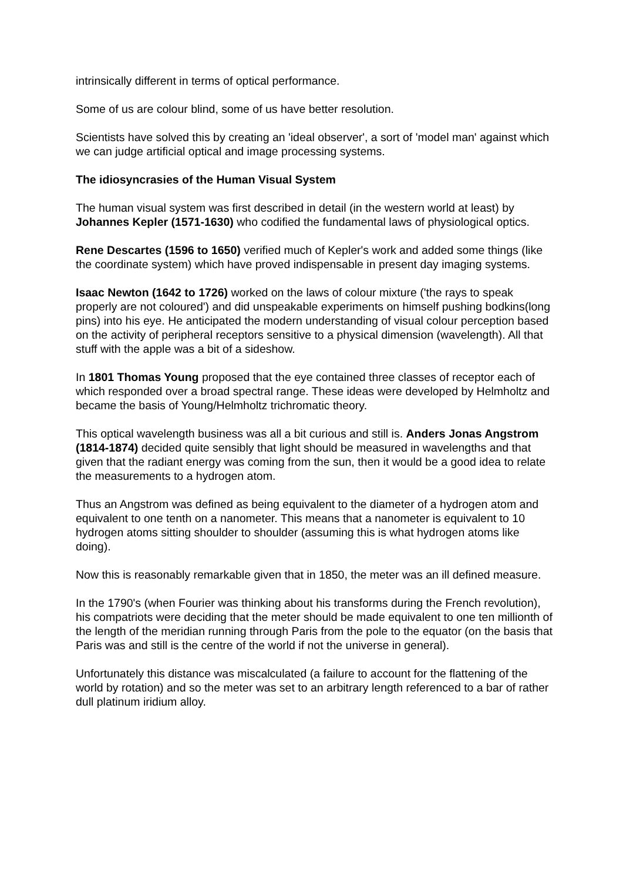intrinsically different in terms of optical performance.
Some of us are colour blind, some of us have better resolution.
Scientists have solved this by creating an 'ideal observer', a sort of 'model man' against which we can judge artificial optical and image processing systems.
The idiosyncrasies of the Human Visual System
The human visual system was first described in detail (in the western world at least) by Johannes Kepler (1571-1630) who codified the fundamental laws of physiological optics.
Rene Descartes (1596 to 1650) verified much of Kepler's work and added some things (like the coordinate system) which have proved indispensable in present day imaging systems.
Isaac Newton (1642 to 1726) worked on the laws of colour mixture ('the rays to speak properly are not coloured') and did unspeakable experiments on himself pushing bodkins(long pins) into his eye. He anticipated the modern understanding of visual colour perception based on the activity of peripheral receptors sensitive to a physical dimension (wavelength). All that stuff with the apple was a bit of a sideshow.
In 1801 Thomas Young proposed that the eye contained three classes of receptor each of which responded over a broad spectral range. These ideas were developed by Helmholtz and became the basis of Young/Helmholtz trichromatic theory.
This optical wavelength business was all a bit curious and still is. Anders Jonas Angstrom (1814-1874) decided quite sensibly that light should be measured in wavelengths and that given that the radiant energy was coming from the sun, then it would be a good idea to relate the measurements to a hydrogen atom.
Thus an Angstrom was defined as being equivalent to the diameter of a hydrogen atom and equivalent to one tenth on a nanometer. This means that a nanometer is equivalent to 10 hydrogen atoms sitting shoulder to shoulder (assuming this is what hydrogen atoms like doing).
Now this is reasonably remarkable given that in 1850, the meter was an ill defined measure.
In the 1790's (when Fourier was thinking about his transforms during the French revolution), his compatriots were deciding that the meter should be made equivalent to one ten millionth of the length of the meridian running through Paris from the pole to the equator (on the basis that Paris was and still is the centre of the world if not the universe in general).
Unfortunately this distance was miscalculated (a failure to account for the flattening of the world by rotation) and so the meter was set to an arbitrary length referenced to a bar of rather dull platinum iridium alloy.